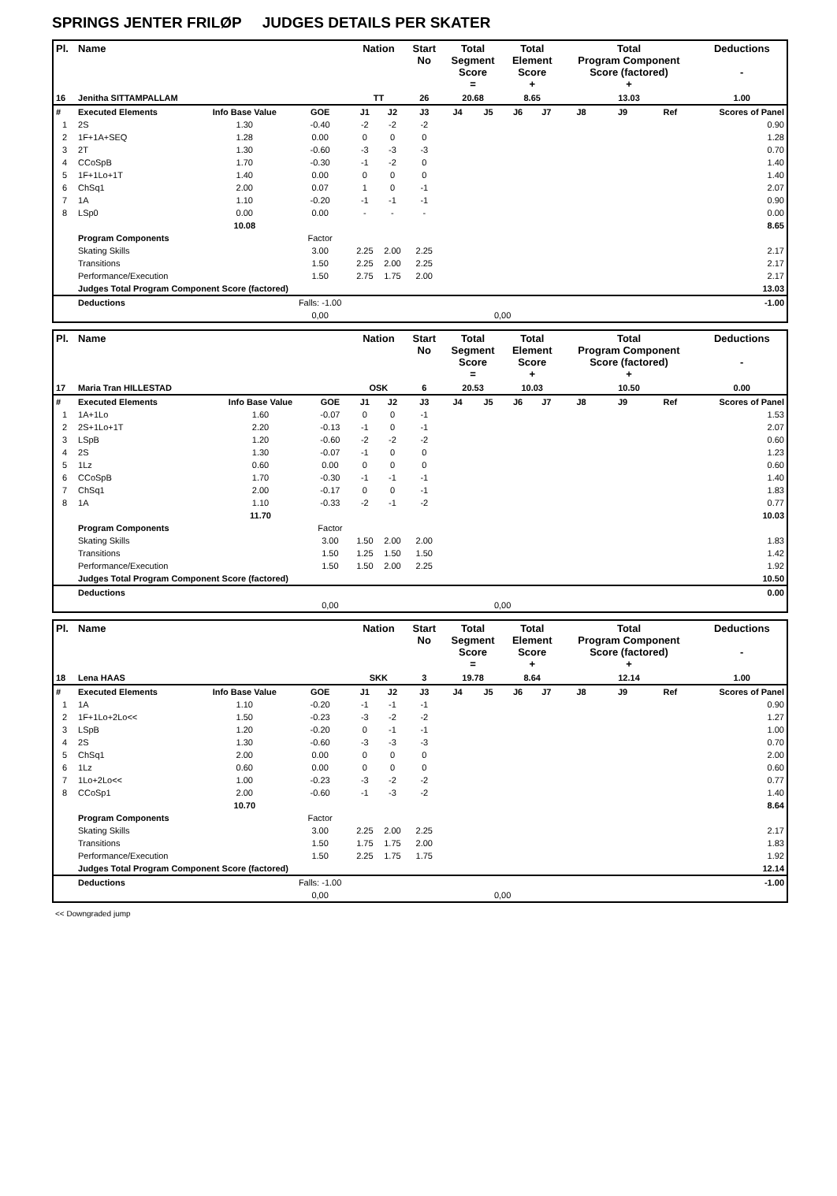SPRINGS JENTER FRILØP JUDGES DETAILS PER SKATER
| Pl. | Name | | | Nation | | Start No | Total Segment Score = | | Total Element Score + | | Total Program Component Score (factored) + | | | Deductions - |
| --- | --- | --- | --- | --- | --- | --- | --- | --- | --- | --- | --- | --- | --- | --- |
| 16 | Jenitha SITTAMPALLAM | | | TT | | 26 | 20.68 | | 8.65 | | 13.03 | | | 1.00 |
| # | Executed Elements | Info Base Value | GOE | J1 | J2 | J3 | J4 | J5 | J6 | J7 | J8 | J9 | Ref | Scores of Panel |
| 1 | 2S | 1.30 | -0.40 | -2 | -2 | -2 | | | | | | | | 0.90 |
| 2 | 1F+1A+SEQ | 1.28 | 0.00 | 0 | 0 | 0 | | | | | | | | 1.28 |
| 3 | 2T | 1.30 | -0.60 | -3 | -3 | -3 | | | | | | | | 0.70 |
| 4 | CCoSpB | 1.70 | -0.30 | -1 | -2 | 0 | | | | | | | | 1.40 |
| 5 | 1F+1Lo+1T | 1.40 | 0.00 | 0 | 0 | 0 | | | | | | | | 1.40 |
| 6 | ChSq1 | 2.00 | 0.07 | 1 | 0 | -1 | | | | | | | | 2.07 |
| 7 | 1A | 1.10 | -0.20 | -1 | -1 | -1 | | | | | | | | 0.90 |
| 8 | LSp0 | 0.00 | 0.00 | - | - | - | | | | | | | | 0.00 |
| | | 10.08 | | | | | | | | | | | | 8.65 |
| | Program Components | | Factor | | | | | | | | | | | |
| | Skating Skills | | 3.00 | 2.25 | 2.00 | 2.25 | | | | | | | | 2.17 |
| | Transitions | | 1.50 | 2.25 | 2.00 | 2.25 | | | | | | | | 2.17 |
| | Performance/Execution | | 1.50 | 2.75 | 1.75 | 2.00 | | | | | | | | 2.17 |
| | Judges Total Program Component Score (factored) | | | | | | | | | | | | | 13.03 |
| | Deductions | | Falls: -1.00 | | | | | | | | | | | -1.00 |
| | | | 0,00 | | | | | 0,00 | | | | | | |
| Pl. | Name | | | Nation | | Start No | Total Segment Score = | | Total Element Score + | | Total Program Component Score (factored) + | | | Deductions - |
| --- | --- | --- | --- | --- | --- | --- | --- | --- | --- | --- | --- | --- | --- | --- |
| 17 | Maria Tran HILLESTAD | | | OSK | | 6 | 20.53 | | 10.03 | | 10.50 | | | 0.00 |
| # | Executed Elements | Info Base Value | GOE | J1 | J2 | J3 | J4 | J5 | J6 | J7 | J8 | J9 | Ref | Scores of Panel |
| 1 | 1A+1Lo | 1.60 | -0.07 | 0 | 0 | -1 | | | | | | | | 1.53 |
| 2 | 2S+1Lo+1T | 2.20 | -0.13 | -1 | 0 | -1 | | | | | | | | 2.07 |
| 3 | LSpB | 1.20 | -0.60 | -2 | -2 | -2 | | | | | | | | 0.60 |
| 4 | 2S | 1.30 | -0.07 | -1 | 0 | 0 | | | | | | | | 1.23 |
| 5 | 1Lz | 0.60 | 0.00 | 0 | 0 | 0 | | | | | | | | 0.60 |
| 6 | CCoSpB | 1.70 | -0.30 | -1 | -1 | -1 | | | | | | | | 1.40 |
| 7 | ChSq1 | 2.00 | -0.17 | 0 | 0 | -1 | | | | | | | | 1.83 |
| 8 | 1A | 1.10 | -0.33 | -2 | -1 | -2 | | | | | | | | 0.77 |
| | | 11.70 | | | | | | | | | | | | 10.03 |
| | Program Components | | Factor | | | | | | | | | | | |
| | Skating Skills | | 3.00 | 1.50 | 2.00 | 2.00 | | | | | | | | 1.83 |
| | Transitions | | 1.50 | 1.25 | 1.50 | 1.50 | | | | | | | | 1.42 |
| | Performance/Execution | | 1.50 | 1.50 | 2.00 | 2.25 | | | | | | | | 1.92 |
| | Judges Total Program Component Score (factored) | | | | | | | | | | | | | 10.50 |
| | Deductions | | | | | | | | | | | | | 0.00 |
| | | | 0,00 | | | | | 0,00 | | | | | | |
| Pl. | Name | | | Nation | | Start No | Total Segment Score = | | Total Element Score + | | Total Program Component Score (factored) + | | | Deductions - |
| --- | --- | --- | --- | --- | --- | --- | --- | --- | --- | --- | --- | --- | --- | --- |
| 18 | Lena HAAS | | | SKK | | 3 | 19.78 | | 8.64 | | 12.14 | | | 1.00 |
| # | Executed Elements | Info Base Value | GOE | J1 | J2 | J3 | J4 | J5 | J6 | J7 | J8 | J9 | Ref | Scores of Panel |
| 1 | 1A | 1.10 | -0.20 | -1 | -1 | -1 | | | | | | | | 0.90 |
| 2 | 1F+1Lo+2Lo<< | 1.50 | -0.23 | -3 | -2 | -2 | | | | | | | | 1.27 |
| 3 | LSpB | 1.20 | -0.20 | 0 | -1 | -1 | | | | | | | | 1.00 |
| 4 | 2S | 1.30 | -0.60 | -3 | -3 | -3 | | | | | | | | 0.70 |
| 5 | ChSq1 | 2.00 | 0.00 | 0 | 0 | 0 | | | | | | | | 2.00 |
| 6 | 1Lz | 0.60 | 0.00 | 0 | 0 | 0 | | | | | | | | 0.60 |
| 7 | 1Lo+2Lo<< | 1.00 | -0.23 | -3 | -2 | -2 | | | | | | | | 0.77 |
| 8 | CCoSp1 | 2.00 | -0.60 | -1 | -3 | -2 | | | | | | | | 1.40 |
| | | 10.70 | | | | | | | | | | | | 8.64 |
| | Program Components | | Factor | | | | | | | | | | | |
| | Skating Skills | | 3.00 | 2.25 | 2.00 | 2.25 | | | | | | | | 2.17 |
| | Transitions | | 1.50 | 1.75 | 1.75 | 2.00 | | | | | | | | 1.83 |
| | Performance/Execution | | 1.50 | 2.25 | 1.75 | 1.75 | | | | | | | | 1.92 |
| | Judges Total Program Component Score (factored) | | | | | | | | | | | | | 12.14 |
| | Deductions | | Falls: -1.00 | | | | | | | | | | | -1.00 |
| | | | 0,00 | | | | | 0,00 | | | | | | |
<< Downgraded jump